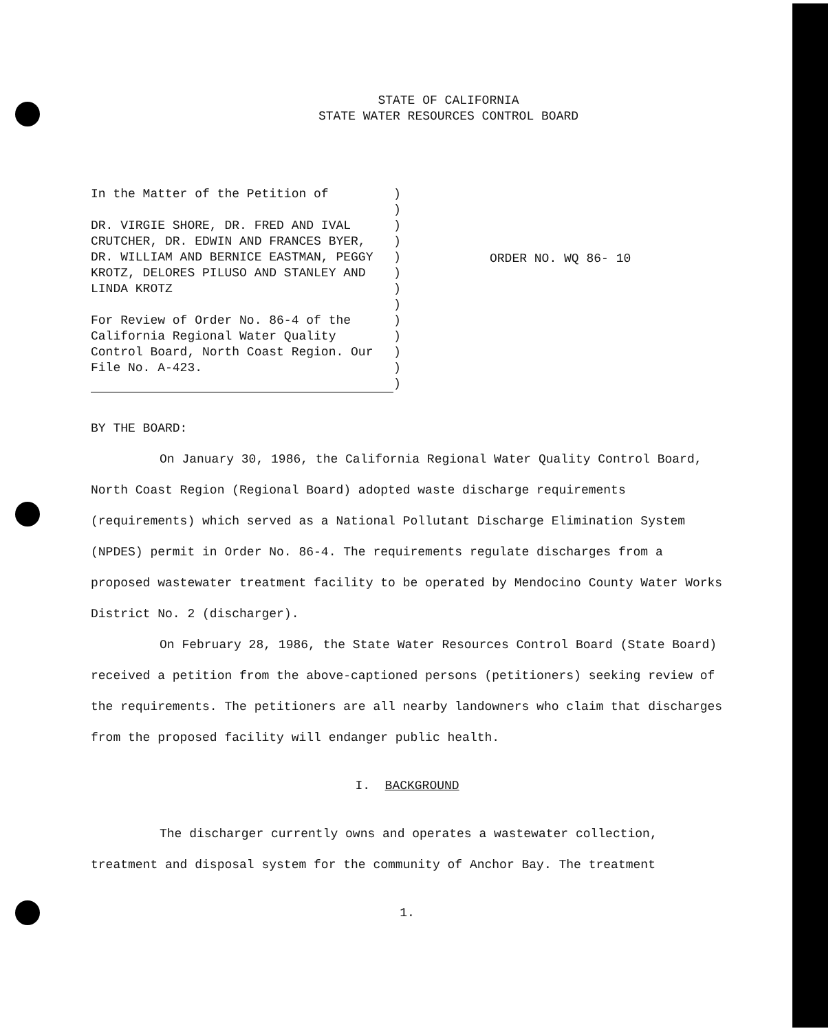STATE OF CALIFORNIA
STATE WATER RESOURCES CONTROL BOARD
In the Matter of the Petition of
DR. VIRGIE SHORE, DR. FRED AND IVAL CRUTCHER, DR. EDWIN AND FRANCES BYER, DR. WILLIAM AND BERNICE EASTMAN, PEGGY KROTZ, DELORES PILUSO AND STANLEY AND LINDA KROTZ
For Review of Order No. 86-4 of the California Regional Water Quality Control Board, North Coast Region. Our File No. A-423.
)
)
)
)
)
)
)
)
)
)
)
)
)
ORDER NO. WQ 86- 10
BY THE BOARD:
On January 30, 1986, the California Regional Water Quality Control Board, North Coast Region (Regional Board) adopted waste discharge requirements (requirements) which served as a National Pollutant Discharge Elimination System (NPDES) permit in Order No. 86-4. The requirements regulate discharges from a proposed wastewater treatment facility to be operated by Mendocino County Water Works District No. 2 (discharger).
On February 28, 1986, the State Water Resources Control Board (State Board) received a petition from the above-captioned persons (petitioners) seeking review of the requirements. The petitioners are all nearby landowners who claim that discharges from the proposed facility will endanger public health.
I. BACKGROUND
The discharger currently owns and operates a wastewater collection, treatment and disposal system for the community of Anchor Bay. The treatment
1.